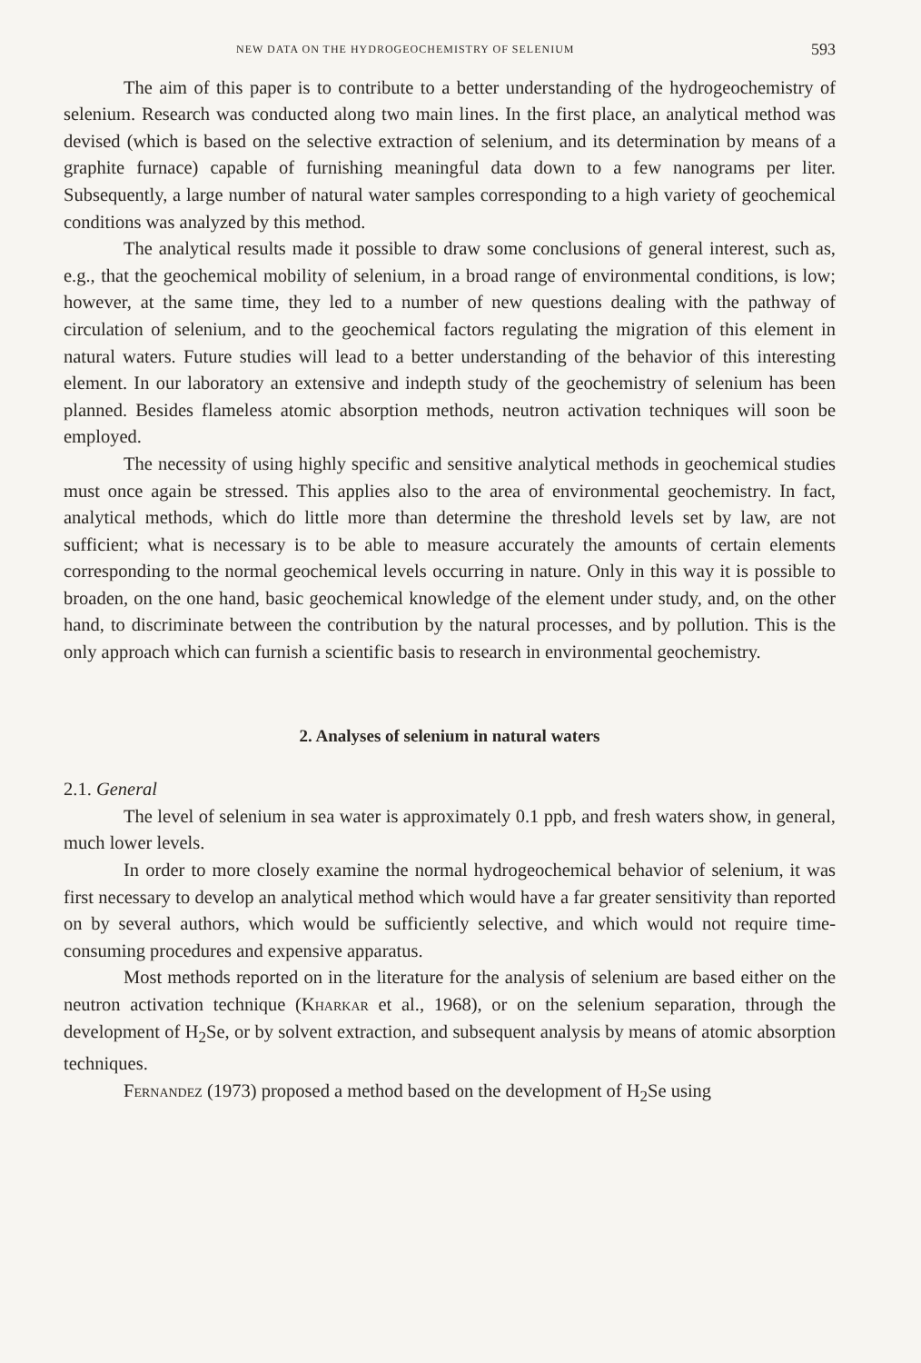NEW DATA ON THE HYDROGEOCHEMISTRY OF SELENIUM 593
The aim of this paper is to contribute to a better understanding of the hydrogeochemistry of selenium. Research was conducted along two main lines. In the first place, an analytical method was devised (which is based on the selective extraction of selenium, and its determination by means of a graphite furnace) capable of furnishing meaningful data down to a few nanograms per liter. Subsequently, a large number of natural water samples corresponding to a high variety of geochemical conditions was analyzed by this method.
The analytical results made it possible to draw some conclusions of general interest, such as, e.g., that the geochemical mobility of selenium, in a broad range of environmental conditions, is low; however, at the same time, they led to a number of new questions dealing with the pathway of circulation of selenium, and to the geochemical factors regulating the migration of this element in natural waters. Future studies will lead to a better understanding of the behavior of this interesting element. In our laboratory an extensive and indepth study of the geochemistry of selenium has been planned. Besides flameless atomic absorption methods, neutron activation techniques will soon be employed.
The necessity of using highly specific and sensitive analytical methods in geochemical studies must once again be stressed. This applies also to the area of environmental geochemistry. In fact, analytical methods, which do little more than determine the threshold levels set by law, are not sufficient; what is necessary is to be able to measure accurately the amounts of certain elements corresponding to the normal geochemical levels occurring in nature. Only in this way it is possible to broaden, on the one hand, basic geochemical knowledge of the element under study, and, on the other hand, to discriminate between the contribution by the natural processes, and by pollution. This is the only approach which can furnish a scientific basis to research in environmental geochemistry.
2. Analyses of selenium in natural waters
2.1. General
The level of selenium in sea water is approximately 0.1 ppb, and fresh waters show, in general, much lower levels.
In order to more closely examine the normal hydrogeochemical behavior of selenium, it was first necessary to develop an analytical method which would have a far greater sensitivity than reported on by several authors, which would be sufficiently selective, and which would not require time-consuming procedures and expensive apparatus.
Most methods reported on in the literature for the analysis of selenium are based either on the neutron activation technique (Kharkar et al., 1968), or on the selenium separation, through the development of H<sub>2</sub>Se, or by solvent extraction, and subsequent analysis by means of atomic absorption techniques.
Fernandez (1973) proposed a method based on the development of H<sub>2</sub>Se using